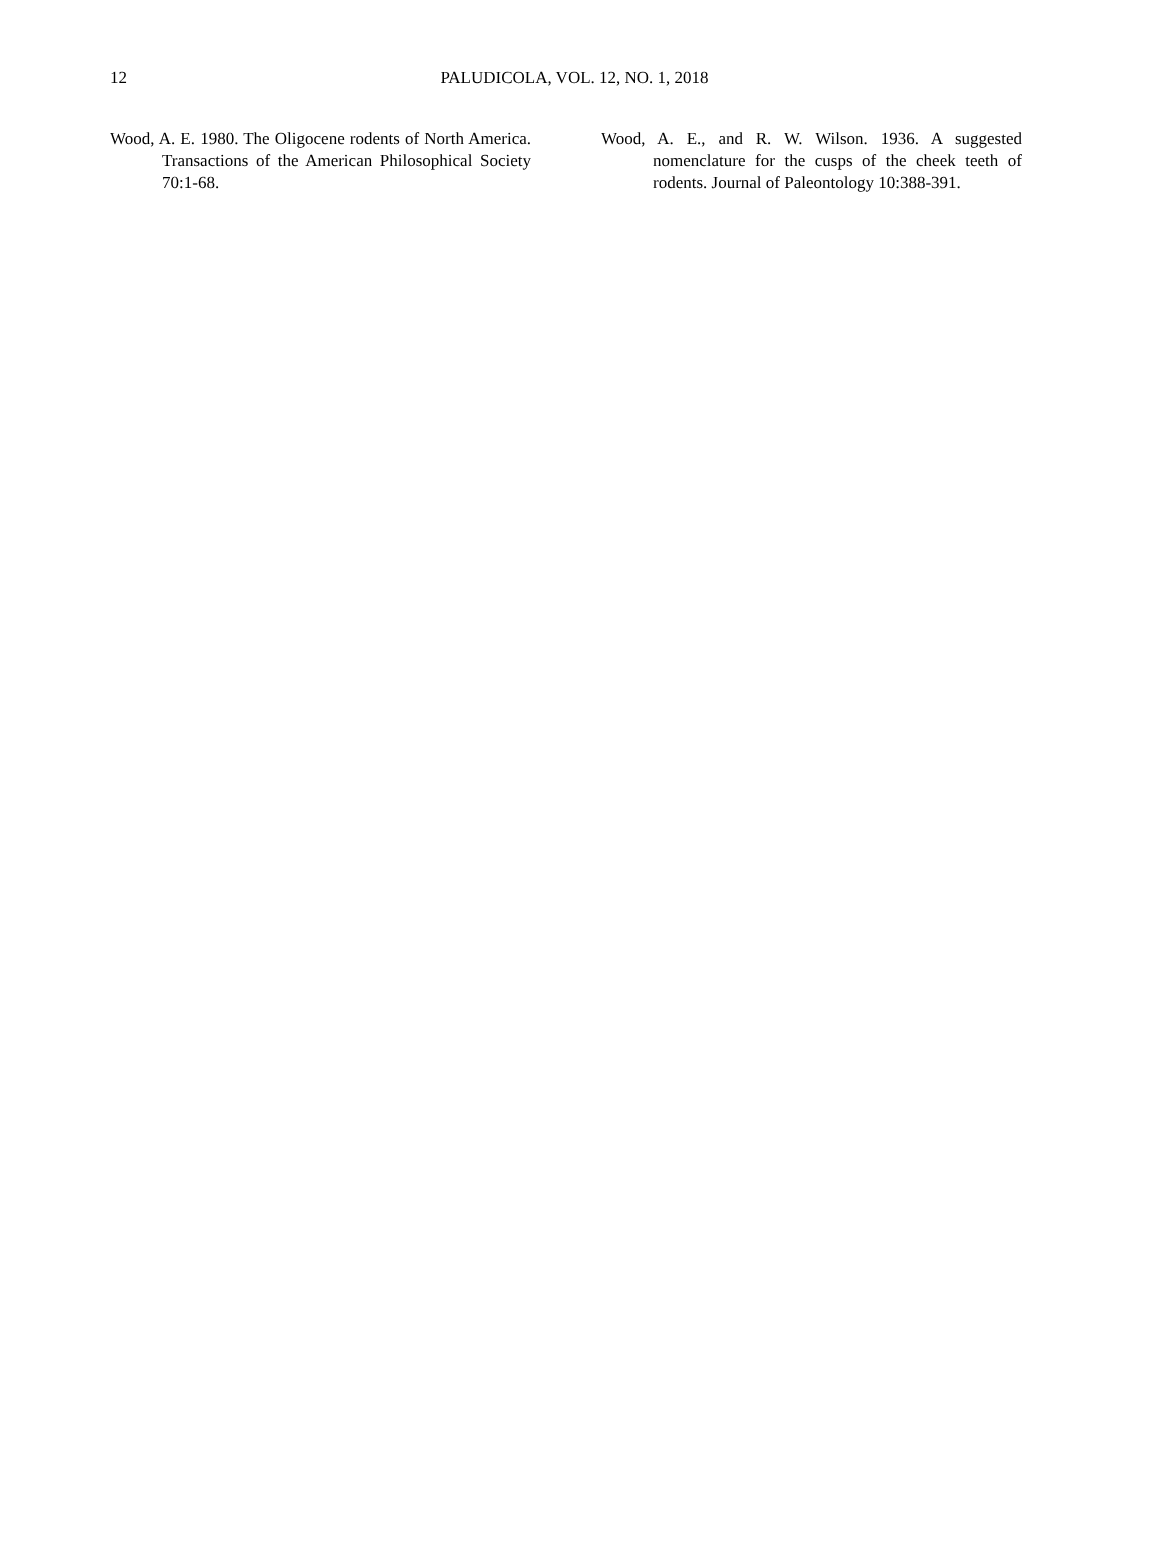12
PALUDICOLA, VOL. 12, NO. 1, 2018
Wood, A. E. 1980. The Oligocene rodents of North America. Transactions of the American Philosophical Society 70:1-68.
Wood, A. E., and R. W. Wilson. 1936. A suggested nomenclature for the cusps of the cheek teeth of rodents. Journal of Paleontology 10:388-391.